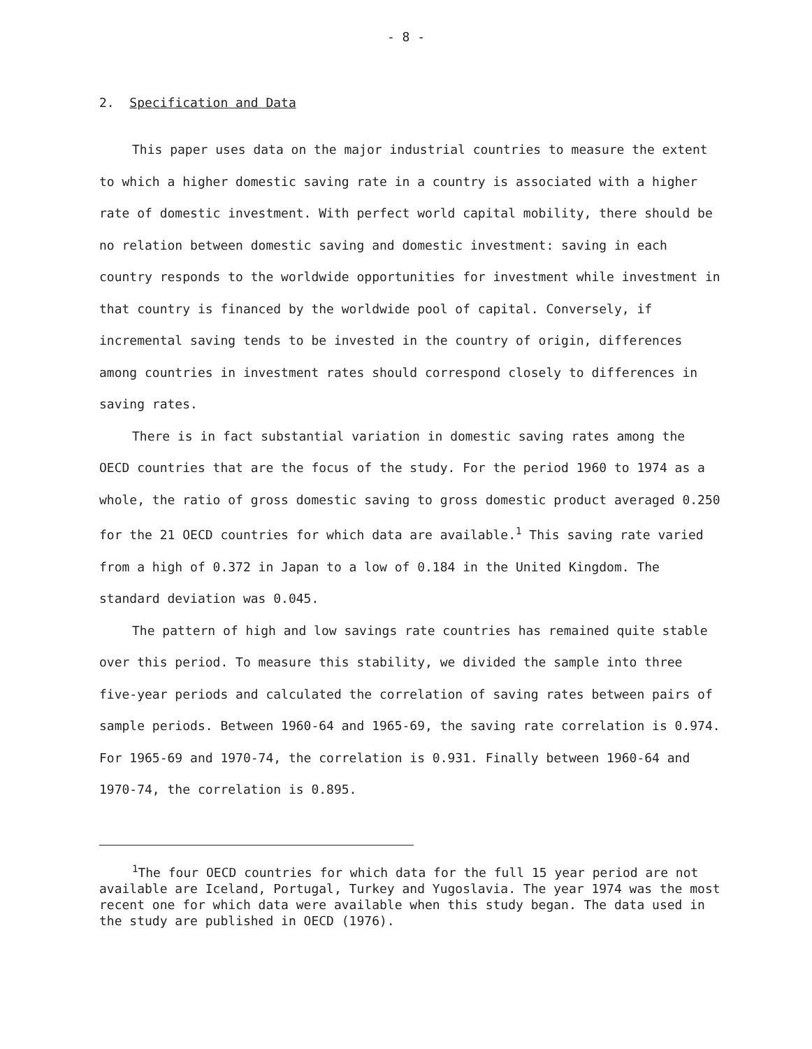- 8 -
2. Specification and Data
This paper uses data on the major industrial countries to measure the extent to which a higher domestic saving rate in a country is associated with a higher rate of domestic investment. With perfect world capital mobility, there should be no relation between domestic saving and domestic investment: saving in each country responds to the worldwide opportunities for investment while investment in that country is financed by the worldwide pool of capital. Conversely, if incremental saving tends to be invested in the country of origin, differences among countries in investment rates should correspond closely to differences in saving rates.
There is in fact substantial variation in domestic saving rates among the OECD countries that are the focus of the study. For the period 1960 to 1974 as a whole, the ratio of gross domestic saving to gross domestic product averaged 0.250 for the 21 OECD countries for which data are available.<sup>1</sup> This saving rate varied from a high of 0.372 in Japan to a low of 0.184 in the United Kingdom. The standard deviation was 0.045.
The pattern of high and low savings rate countries has remained quite stable over this period. To measure this stability, we divided the sample into three five-year periods and calculated the correlation of saving rates between pairs of sample periods. Between 1960-64 and 1965-69, the saving rate correlation is 0.974. For 1965-69 and 1970-74, the correlation is 0.931. Finally between 1960-64 and 1970-74, the correlation is 0.895.
<sup>1</sup> The four OECD countries for which data for the full 15 year period are not available are Iceland, Portugal, Turkey and Yugoslavia. The year 1974 was the most recent one for which data were available when this study began. The data used in the study are published in OECD (1976).